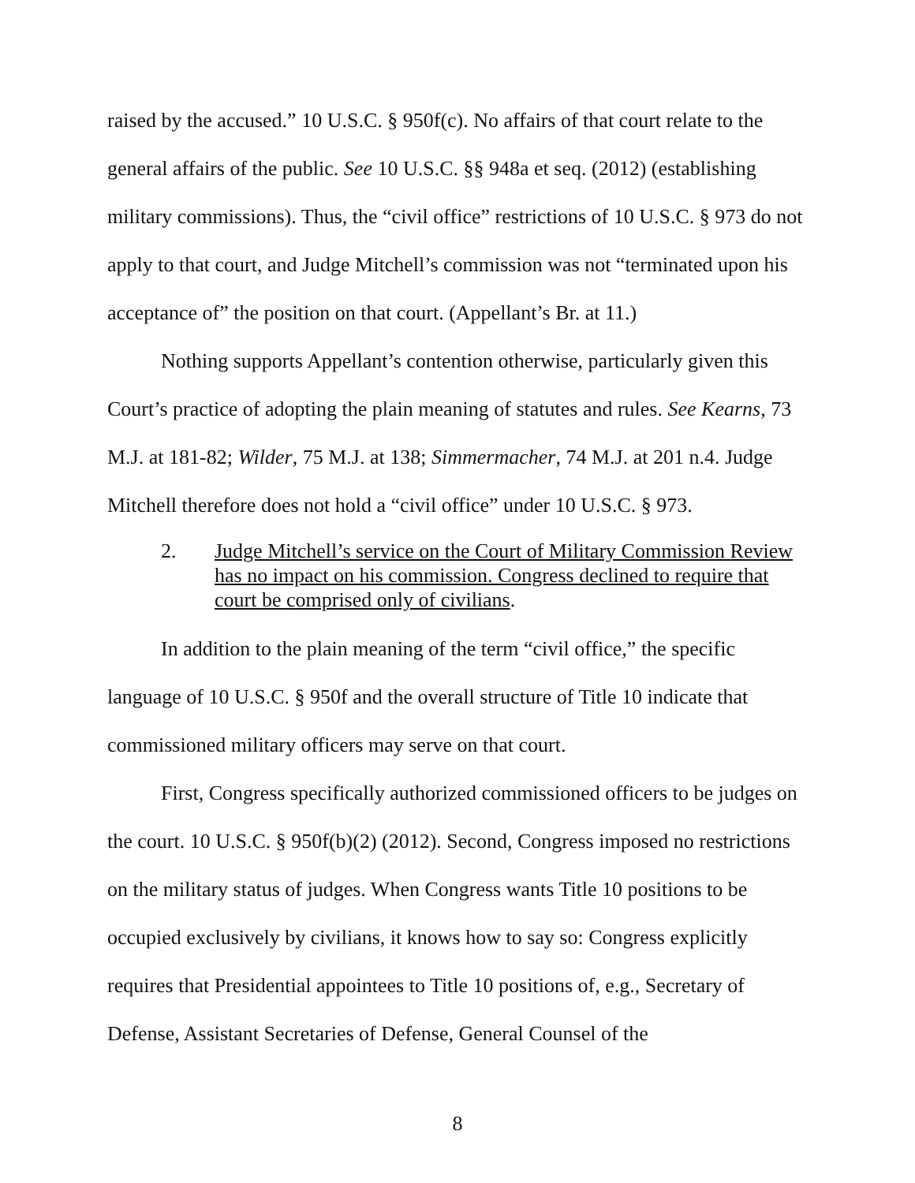raised by the accused.” 10 U.S.C. § 950f(c). No affairs of that court relate to the general affairs of the public. See 10 U.S.C. §§ 948a et seq. (2012) (establishing military commissions). Thus, the “civil office” restrictions of 10 U.S.C. § 973 do not apply to that court, and Judge Mitchell’s commission was not “terminated upon his acceptance of” the position on that court. (Appellant’s Br. at 11.)
Nothing supports Appellant’s contention otherwise, particularly given this Court’s practice of adopting the plain meaning of statutes and rules. See Kearns, 73 M.J. at 181-82; Wilder, 75 M.J. at 138; Simmermacher, 74 M.J. at 201 n.4. Judge Mitchell therefore does not hold a “civil office” under 10 U.S.C. § 973.
2. Judge Mitchell’s service on the Court of Military Commission Review has no impact on his commission. Congress declined to require that court be comprised only of civilians.
In addition to the plain meaning of the term “civil office,” the specific language of 10 U.S.C. § 950f and the overall structure of Title 10 indicate that commissioned military officers may serve on that court.
First, Congress specifically authorized commissioned officers to be judges on the court. 10 U.S.C. § 950f(b)(2) (2012). Second, Congress imposed no restrictions on the military status of judges. When Congress wants Title 10 positions to be occupied exclusively by civilians, it knows how to say so: Congress explicitly requires that Presidential appointees to Title 10 positions of, e.g., Secretary of Defense, Assistant Secretaries of Defense, General Counsel of the
8